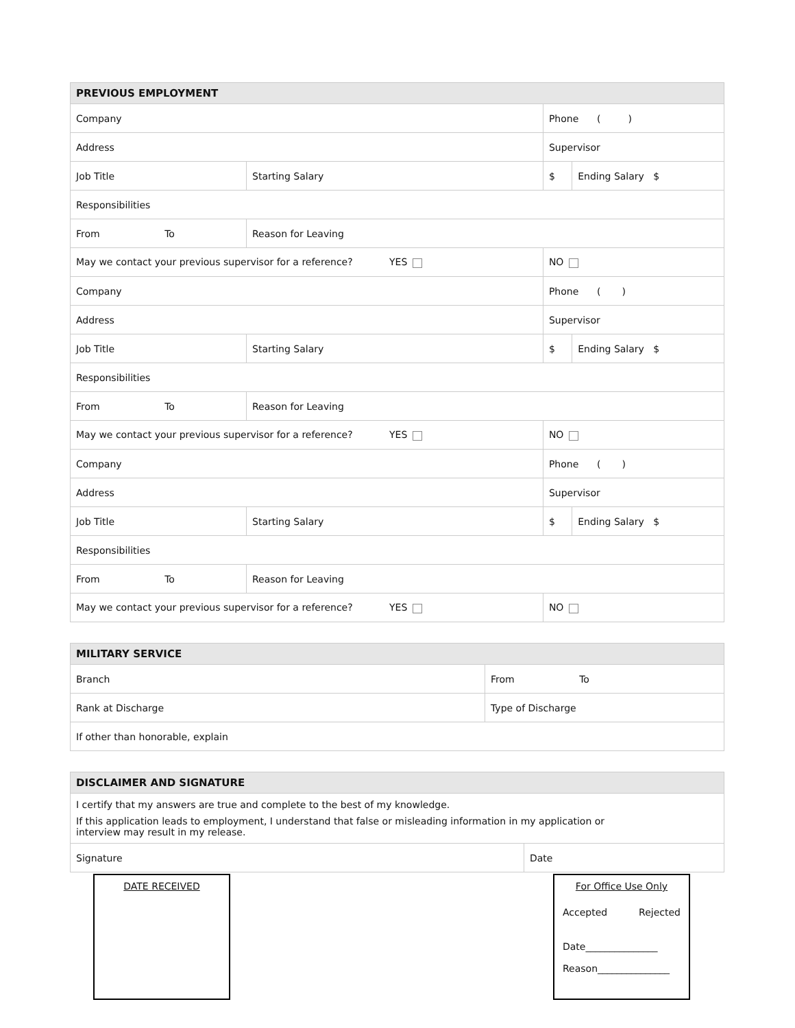| PREVIOUS EMPLOYMENT | | | | |
| --- | --- | --- | --- | --- |
| Company | | | Phone ( ) | |
| Address | | | Supervisor | |
| Job Title | | Starting Salary | $ | Ending Salary $ |
| Responsibilities | | | | |
| From To | Reason for Leaving | | | |
| May we contact your previous supervisor for a reference? YES | | | NO | |
| Company | | | Phone ( ) | |
| Address | | | Supervisor | |
| Job Title | | Starting Salary | $ | Ending Salary $ |
| Responsibilities | | | | |
| From To | Reason for Leaving | | | |
| May we contact your previous supervisor for a reference? YES | | | NO | |
| Company | | | Phone ( ) | |
| Address | | | Supervisor | |
| Job Title | | Starting Salary | $ | Ending Salary $ |
| Responsibilities | | | | |
| From To | Reason for Leaving | | | |
| May we contact your previous supervisor for a reference? YES | | | NO | |
| MILITARY SERVICE | |
| --- | --- |
| Branch | From To |
| Rank at Discharge | Type of Discharge |
| If other than honorable, explain | |
| DISCLAIMER AND SIGNATURE | |
| --- | --- |
| I certify that my answers are true and complete to the best of my knowledge. If this application leads to employment, I understand that false or misleading information in my application or interview may result in my release. | |
| Signature | Date |
DATE RECEIVED For Office Use Only
Accepted Rejected
Date_______________
Reason_______________